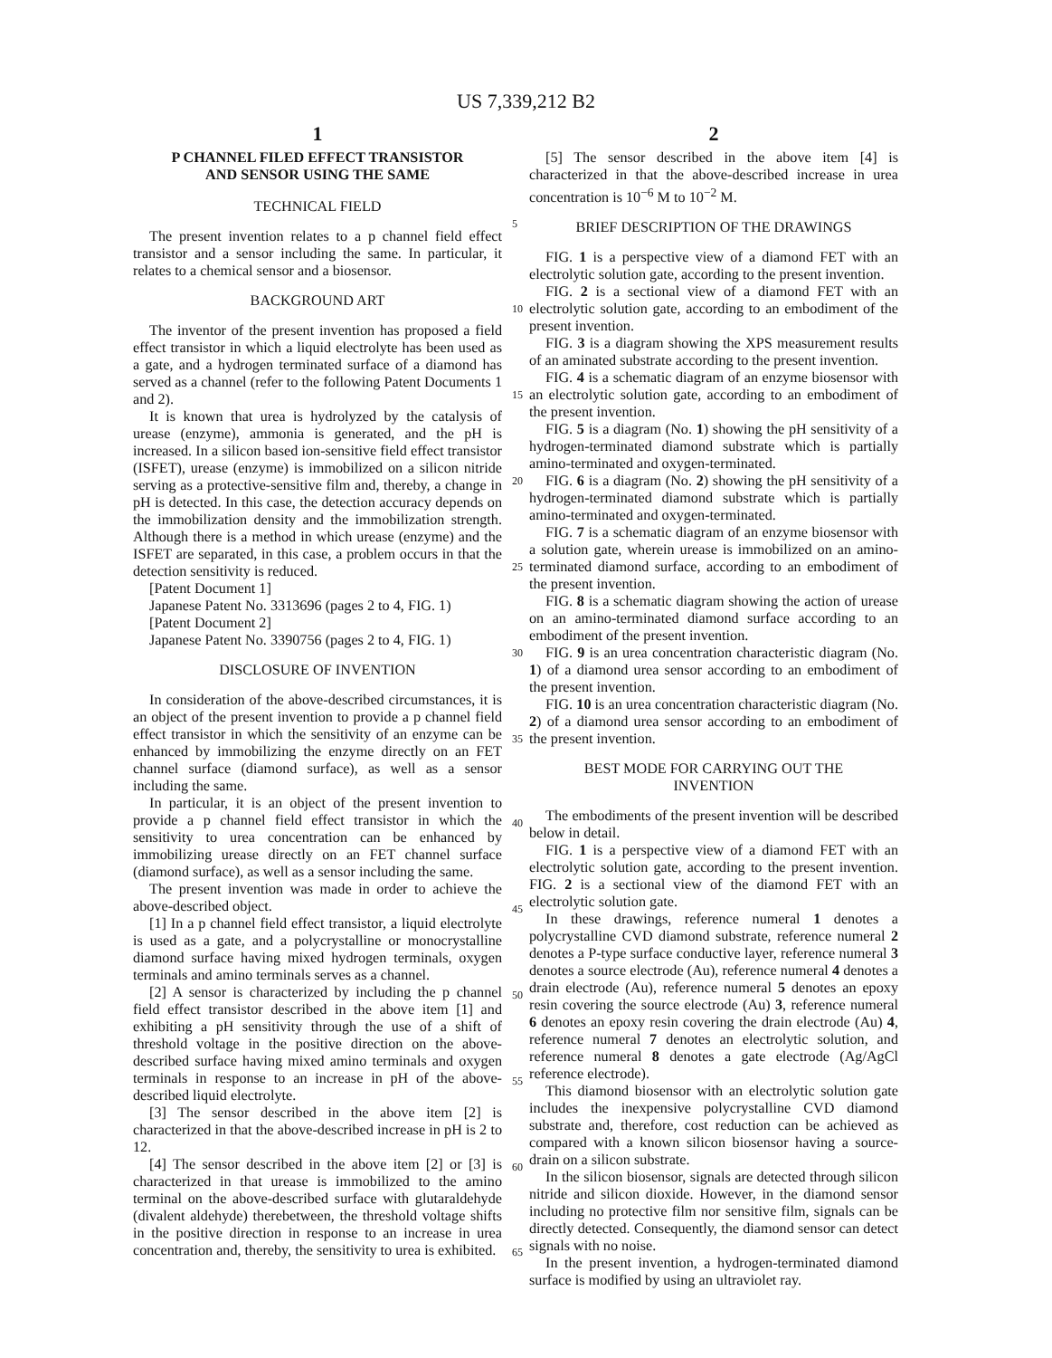US 7,339,212 B2
1
P CHANNEL FILED EFFECT TRANSISTOR
AND SENSOR USING THE SAME
TECHNICAL FIELD
The present invention relates to a p channel field effect transistor and a sensor including the same. In particular, it relates to a chemical sensor and a biosensor.
BACKGROUND ART
The inventor of the present invention has proposed a field effect transistor in which a liquid electrolyte has been used as a gate, and a hydrogen terminated surface of a diamond has served as a channel (refer to the following Patent Documents 1 and 2).
It is known that urea is hydrolyzed by the catalysis of urease (enzyme), ammonia is generated, and the pH is increased. In a silicon based ion-sensitive field effect transistor (ISFET), urease (enzyme) is immobilized on a silicon nitride serving as a protective-sensitive film and, thereby, a change in pH is detected. In this case, the detection accuracy depends on the immobilization density and the immobilization strength. Although there is a method in which urease (enzyme) and the ISFET are separated, in this case, a problem occurs in that the detection sensitivity is reduced.
[Patent Document 1]
Japanese Patent No. 3313696 (pages 2 to 4, FIG. 1)
[Patent Document 2]
Japanese Patent No. 3390756 (pages 2 to 4, FIG. 1)
DISCLOSURE OF INVENTION
In consideration of the above-described circumstances, it is an object of the present invention to provide a p channel field effect transistor in which the sensitivity of an enzyme can be enhanced by immobilizing the enzyme directly on an FET channel surface (diamond surface), as well as a sensor including the same.
In particular, it is an object of the present invention to provide a p channel field effect transistor in which the sensitivity to urea concentration can be enhanced by immobilizing urease directly on an FET channel surface (diamond surface), as well as a sensor including the same.
The present invention was made in order to achieve the above-described object.
[1] In a p channel field effect transistor, a liquid electrolyte is used as a gate, and a polycrystalline or monocrystalline diamond surface having mixed hydrogen terminals, oxygen terminals and amino terminals serves as a channel.
[2] A sensor is characterized by including the p channel field effect transistor described in the above item [1] and exhibiting a pH sensitivity through the use of a shift of threshold voltage in the positive direction on the above-described surface having mixed amino terminals and oxygen terminals in response to an increase in pH of the above-described liquid electrolyte.
[3] The sensor described in the above item [2] is characterized in that the above-described increase in pH is 2 to 12.
[4] The sensor described in the above item [2] or [3] is characterized in that urease is immobilized to the amino terminal on the above-described surface with glutaraldehyde (divalent aldehyde) therebetween, the threshold voltage shifts in the positive direction in response to an increase in urea concentration and, thereby, the sensitivity to urea is exhibited.
2
[5] The sensor described in the above item [4] is characterized in that the above-described increase in urea concentration is 10<sup>−6</sup> M to 10<sup>−2</sup> M.
BRIEF DESCRIPTION OF THE DRAWINGS
FIG. 1 is a perspective view of a diamond FET with an electrolytic solution gate, according to the present invention.
FIG. 2 is a sectional view of a diamond FET with an electrolytic solution gate, according to an embodiment of the present invention.
FIG. 3 is a diagram showing the XPS measurement results of an aminated substrate according to the present invention.
FIG. 4 is a schematic diagram of an enzyme biosensor with an electrolytic solution gate, according to an embodiment of the present invention.
FIG. 5 is a diagram (No. 1) showing the pH sensitivity of a hydrogen-terminated diamond substrate which is partially amino-terminated and oxygen-terminated.
FIG. 6 is a diagram (No. 2) showing the pH sensitivity of a hydrogen-terminated diamond substrate which is partially amino-terminated and oxygen-terminated.
FIG. 7 is a schematic diagram of an enzyme biosensor with a solution gate, wherein urease is immobilized on an amino-terminated diamond surface, according to an embodiment of the present invention.
FIG. 8 is a schematic diagram showing the action of urease on an amino-terminated diamond surface according to an embodiment of the present invention.
FIG. 9 is an urea concentration characteristic diagram (No. 1) of a diamond urea sensor according to an embodiment of the present invention.
FIG. 10 is an urea concentration characteristic diagram (No. 2) of a diamond urea sensor according to an embodiment of the present invention.
BEST MODE FOR CARRYING OUT THE
INVENTION
The embodiments of the present invention will be described below in detail.
FIG. 1 is a perspective view of a diamond FET with an electrolytic solution gate, according to the present invention. FIG. 2 is a sectional view of the diamond FET with an electrolytic solution gate.
In these drawings, reference numeral 1 denotes a polycrystalline CVD diamond substrate, reference numeral 2 denotes a P-type surface conductive layer, reference numeral 3 denotes a source electrode (Au), reference numeral 4 denotes a drain electrode (Au), reference numeral 5 denotes an epoxy resin covering the source electrode (Au) 3, reference numeral 6 denotes an epoxy resin covering the drain electrode (Au) 4, reference numeral 7 denotes an electrolytic solution, and reference numeral 8 denotes a gate electrode (Ag/AgCl reference electrode).
This diamond biosensor with an electrolytic solution gate includes the inexpensive polycrystalline CVD diamond substrate and, therefore, cost reduction can be achieved as compared with a known silicon biosensor having a source-drain on a silicon substrate.
In the silicon biosensor, signals are detected through silicon nitride and silicon dioxide. However, in the diamond sensor including no protective film nor sensitive film, signals can be directly detected. Consequently, the diamond sensor can detect signals with no noise.
In the present invention, a hydrogen-terminated diamond surface is modified by using an ultraviolet ray.
5
10
15
20
25
30
35
40
45
50
55
60
65